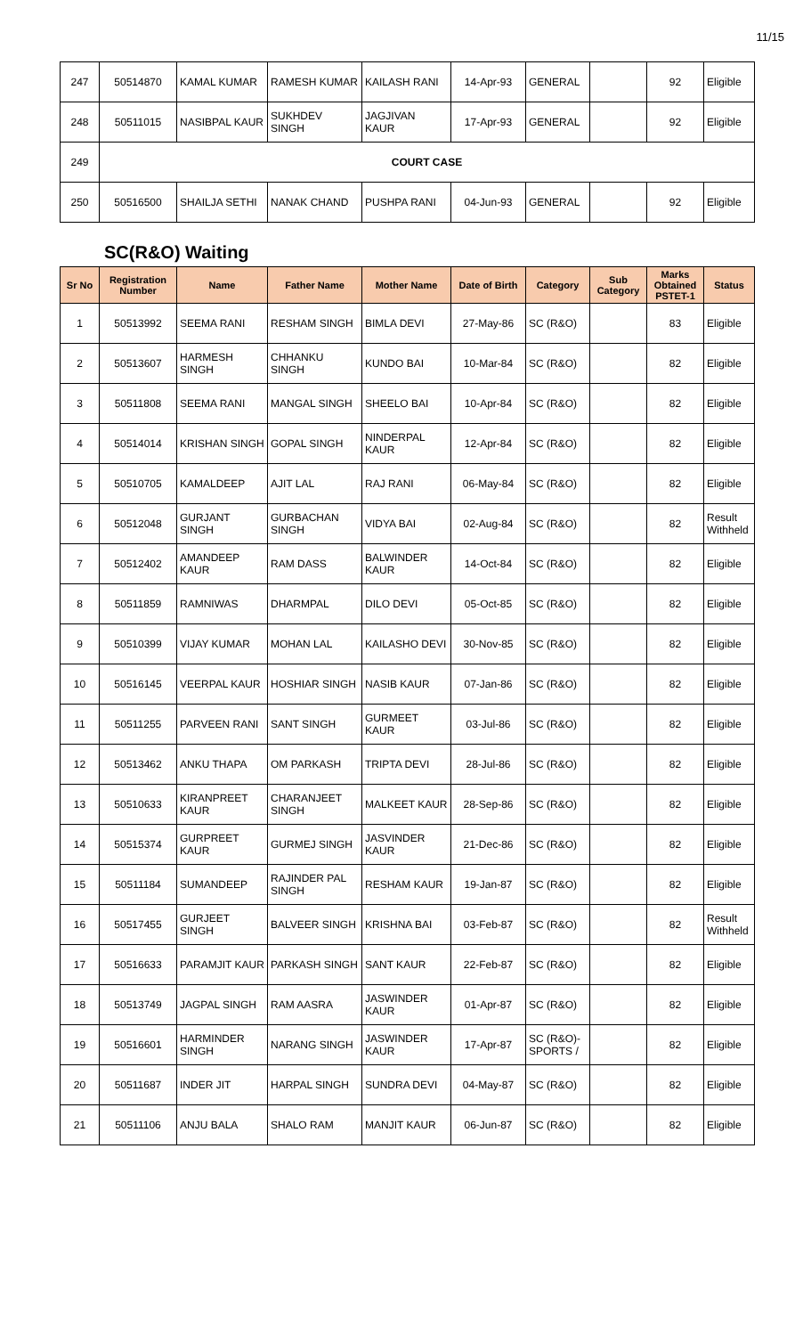11/15
| 247 | 50514870 | KAMAL KUMAR | RAMESH KUMAR | KAILASH RANI | 14-Apr-93 | GENERAL | | 92 | Eligible |
| 248 | 50511015 | NASIBPAL KAUR | SUKHDEV SINGH | JAGJIVAN KAUR | 17-Apr-93 | GENERAL | | 92 | Eligible |
| 249 | COURT CASE | | | | | | | | |
| 250 | 50516500 | SHAILJA SETHI | NANAK CHAND | PUSHPA RANI | 04-Jun-93 | GENERAL | | 92 | Eligible |
SC(R&O) Waiting
| Sr No | Registration Number | Name | Father Name | Mother Name | Date of Birth | Category | Sub Category | Marks Obtained PSTET-1 | Status |
| --- | --- | --- | --- | --- | --- | --- | --- | --- | --- |
| 1 | 50513992 | SEEMA RANI | RESHAM SINGH | BIMLA DEVI | 27-May-86 | SC (R&O) | | 83 | Eligible |
| 2 | 50513607 | HARMESH SINGH | CHHANKU SINGH | KUNDO BAI | 10-Mar-84 | SC (R&O) | | 82 | Eligible |
| 3 | 50511808 | SEEMA RANI | MANGAL SINGH | SHEELO BAI | 10-Apr-84 | SC (R&O) | | 82 | Eligible |
| 4 | 50514014 | KRISHAN SINGH | GOPAL SINGH | NINDERPAL KAUR | 12-Apr-84 | SC (R&O) | | 82 | Eligible |
| 5 | 50510705 | KAMALDEEP | AJIT LAL | RAJ RANI | 06-May-84 | SC (R&O) | | 82 | Eligible |
| 6 | 50512048 | GURJANT SINGH | GURBACHAN SINGH | VIDYA BAI | 02-Aug-84 | SC (R&O) | | 82 | Result Withheld |
| 7 | 50512402 | AMANDEEP KAUR | RAM DASS | BALWINDER KAUR | 14-Oct-84 | SC (R&O) | | 82 | Eligible |
| 8 | 50511859 | RAMNIWAS | DHARMPAL | DILO DEVI | 05-Oct-85 | SC (R&O) | | 82 | Eligible |
| 9 | 50510399 | VIJAY KUMAR | MOHAN LAL | KAILASHO DEVI | 30-Nov-85 | SC (R&O) | | 82 | Eligible |
| 10 | 50516145 | VEERPAL KAUR | HOSHIAR SINGH | NASIB KAUR | 07-Jan-86 | SC (R&O) | | 82 | Eligible |
| 11 | 50511255 | PARVEEN RANI | SANT SINGH | GURMEET KAUR | 03-Jul-86 | SC (R&O) | | 82 | Eligible |
| 12 | 50513462 | ANKU THAPA | OM PARKASH | TRIPTA DEVI | 28-Jul-86 | SC (R&O) | | 82 | Eligible |
| 13 | 50510633 | KIRANPREET KAUR | CHARANJEET SINGH | MALKEET KAUR | 28-Sep-86 | SC (R&O) | | 82 | Eligible |
| 14 | 50515374 | GURPREET KAUR | GURMEJ SINGH | JASVINDER KAUR | 21-Dec-86 | SC (R&O) | | 82 | Eligible |
| 15 | 50511184 | SUMANDEEP | RAJINDER PAL SINGH | RESHAM KAUR | 19-Jan-87 | SC (R&O) | | 82 | Eligible |
| 16 | 50517455 | GURJEET SINGH | BALVEER SINGH | KRISHNA BAI | 03-Feb-87 | SC (R&O) | | 82 | Result Withheld |
| 17 | 50516633 | PARAMJIT KAUR | PARKASH SINGH | SANT KAUR | 22-Feb-87 | SC (R&O) | | 82 | Eligible |
| 18 | 50513749 | JAGPAL SINGH | RAM AASRA | JASWINDER KAUR | 01-Apr-87 | SC (R&O) | | 82 | Eligible |
| 19 | 50516601 | HARMINDER SINGH | NARANG SINGH | JASWINDER KAUR | 17-Apr-87 | SC (R&O)-SPORTS / | | 82 | Eligible |
| 20 | 50511687 | INDER JIT | HARPAL SINGH | SUNDRA DEVI | 04-May-87 | SC (R&O) | | 82 | Eligible |
| 21 | 50511106 | ANJU BALA | SHALO RAM | MANJIT KAUR | 06-Jun-87 | SC (R&O) | | 82 | Eligible |